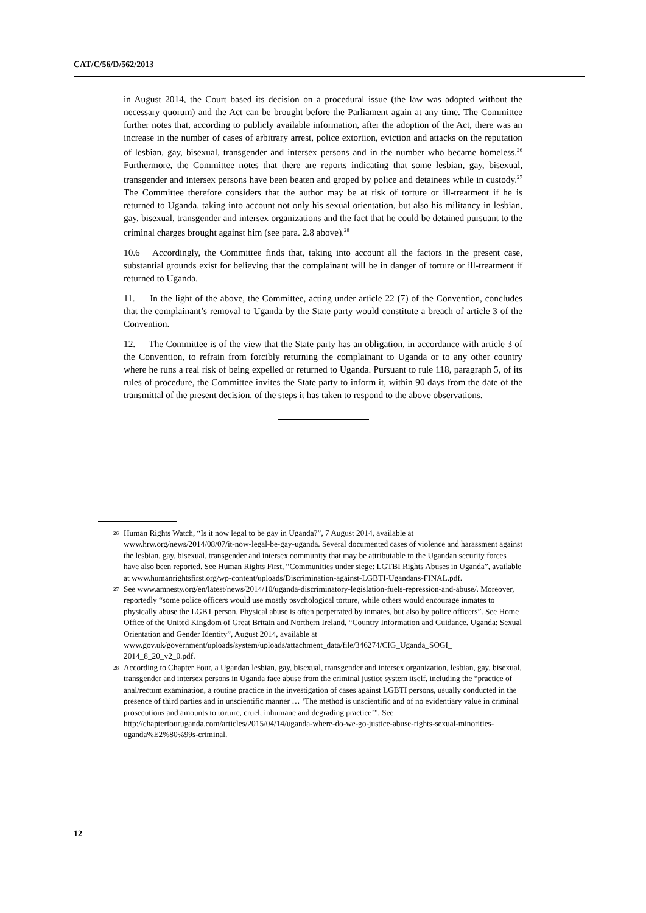CAT/C/56/D/562/2013
in August 2014, the Court based its decision on a procedural issue (the law was adopted without the necessary quorum) and the Act can be brought before the Parliament again at any time. The Committee further notes that, according to publicly available information, after the adoption of the Act, there was an increase in the number of cases of arbitrary arrest, police extortion, eviction and attacks on the reputation of lesbian, gay, bisexual, transgender and intersex persons and in the number who became homeless.<sup>26</sup> Furthermore, the Committee notes that there are reports indicating that some lesbian, gay, bisexual, transgender and intersex persons have been beaten and groped by police and detainees while in custody.<sup>27</sup> The Committee therefore considers that the author may be at risk of torture or ill-treatment if he is returned to Uganda, taking into account not only his sexual orientation, but also his militancy in lesbian, gay, bisexual, transgender and intersex organizations and the fact that he could be detained pursuant to the criminal charges brought against him (see para. 2.8 above).<sup>28</sup>
10.6 Accordingly, the Committee finds that, taking into account all the factors in the present case, substantial grounds exist for believing that the complainant will be in danger of torture or ill-treatment if returned to Uganda.
11. In the light of the above, the Committee, acting under article 22 (7) of the Convention, concludes that the complainant’s removal to Uganda by the State party would constitute a breach of article 3 of the Convention.
12. The Committee is of the view that the State party has an obligation, in accordance with article 3 of the Convention, to refrain from forcibly returning the complainant to Uganda or to any other country where he runs a real risk of being expelled or returned to Uganda. Pursuant to rule 118, paragraph 5, of its rules of procedure, the Committee invites the State party to inform it, within 90 days from the date of the transmittal of the present decision, of the steps it has taken to respond to the above observations.
<sup>26</sup>
Human Rights Watch, “Is it now legal to be gay in Uganda?”, 7 August 2014, available at www.hrw.org/news/2014/08/07/it-now-legal-be-gay-uganda. Several documented cases of violence and harassment against the lesbian, gay, bisexual, transgender and intersex community that may be attributable to the Ugandan security forces have also been reported. See Human Rights First, “Communities under siege: LGTBI Rights Abuses in Uganda”, available at www.humanrightsfirst.org/wp-content/uploads/Discrimination-against-LGBTI-Ugandans-FINAL.pdf.
<sup>27</sup>
See www.amnesty.org/en/latest/news/2014/10/uganda-discriminatory-legislation-fuels-repression-and-abuse/. Moreover, reportedly “some police officers would use mostly psychological torture, while others would encourage inmates to physically abuse the LGBT person. Physical abuse is often perpetrated by inmates, but also by police officers”. See Home Office of the United Kingdom of Great Britain and Northern Ireland, “Country Information and Guidance. Uganda: Sexual Orientation and Gender Identity”, August 2014, available at www.gov.uk/government/uploads/system/uploads/attachment_data/file/346274/CIG_Uganda_SOGI_ 2014_8_20_v2_0.pdf.
<sup>28</sup>
According to Chapter Four, a Ugandan lesbian, gay, bisexual, transgender and intersex organization, lesbian, gay, bisexual, transgender and intersex persons in Uganda face abuse from the criminal justice system itself, including the “practice of anal/rectum examination, a routine practice in the investigation of cases against LGBTI persons, usually conducted in the presence of third parties and in unscientific manner … ‘The method is unscientific and of no evidentiary value in criminal prosecutions and amounts to torture, cruel, inhumane and degrading practice’”. See http://chapterfouruganda.com/articles/2015/04/14/uganda-where-do-we-go-justice-abuse-rights-sexual-minorities-uganda%E2%80%99s-criminal.
12